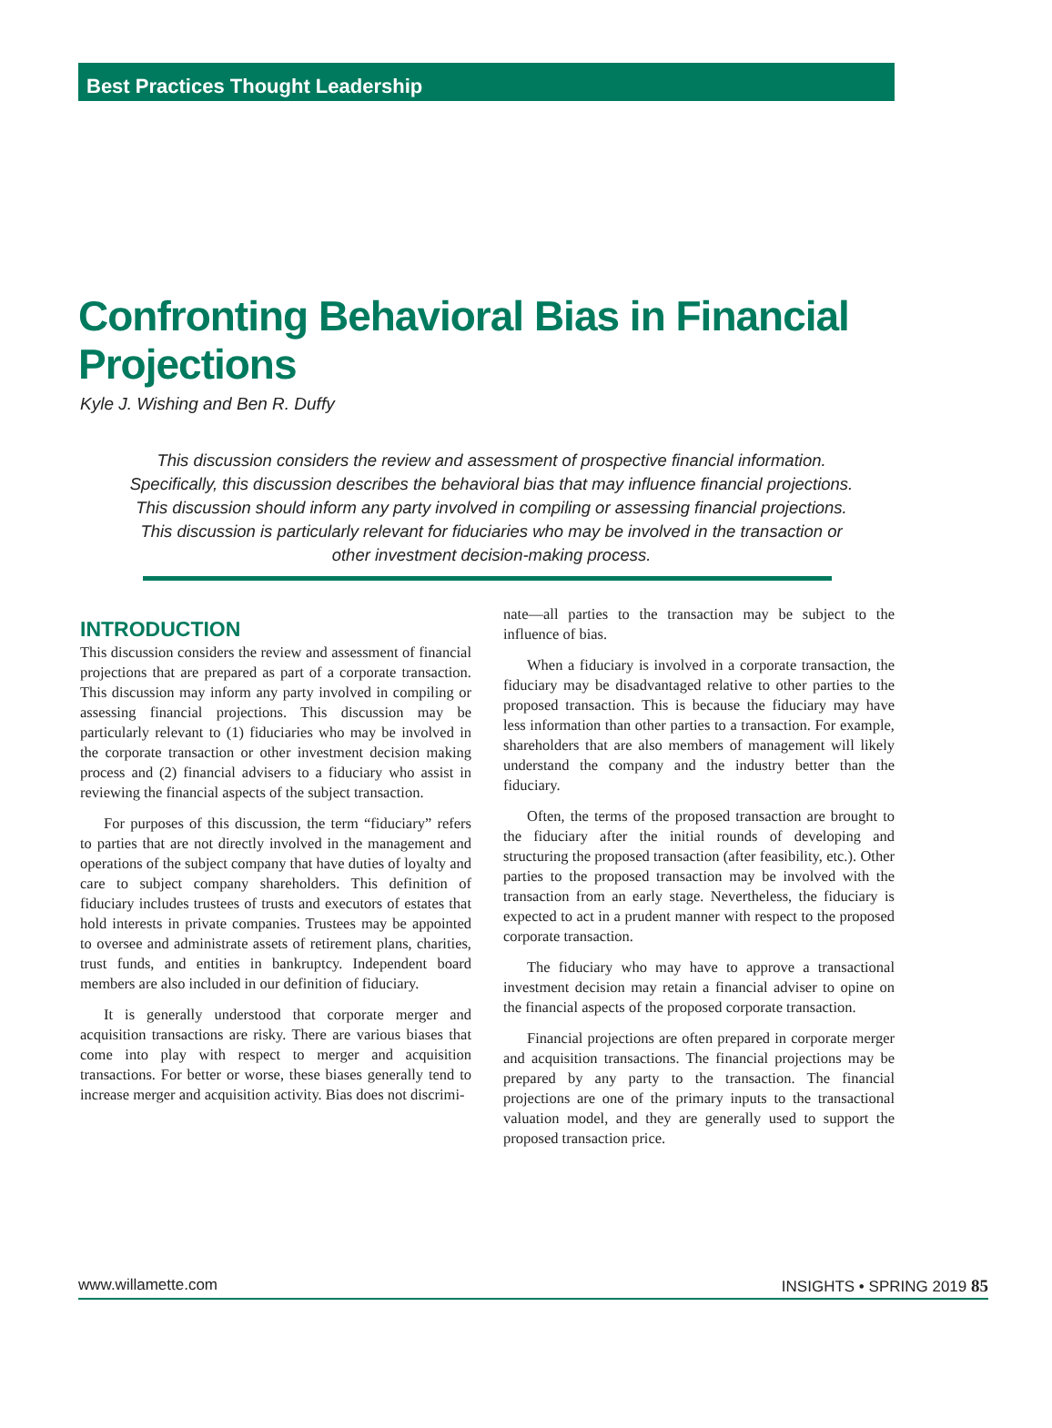Best Practices Thought Leadership
Confronting Behavioral Bias in Financial Projections
Kyle J. Wishing and Ben R. Duffy
This discussion considers the review and assessment of prospective financial information. Specifically, this discussion describes the behavioral bias that may influence financial projections. This discussion should inform any party involved in compiling or assessing financial projections. This discussion is particularly relevant for fiduciaries who may be involved in the transaction or other investment decision-making process.
INTRODUCTION
This discussion considers the review and assessment of financial projections that are prepared as part of a corporate transaction. This discussion may inform any party involved in compiling or assessing financial projections. This discussion may be particularly relevant to (1) fiduciaries who may be involved in the corporate transaction or other investment decision making process and (2) financial advisers to a fiduciary who assist in reviewing the financial aspects of the subject transaction.
For purposes of this discussion, the term “fiduciary” refers to parties that are not directly involved in the management and operations of the subject company that have duties of loyalty and care to subject company shareholders. This definition of fiduciary includes trustees of trusts and executors of estates that hold interests in private companies. Trustees may be appointed to oversee and administrate assets of retirement plans, charities, trust funds, and entities in bankruptcy. Independent board members are also included in our definition of fiduciary.
It is generally understood that corporate merger and acquisition transactions are risky. There are various biases that come into play with respect to merger and acquisition transactions. For better or worse, these biases generally tend to increase merger and acquisition activity. Bias does not discrimi-
nate—all parties to the transaction may be subject to the influence of bias.
When a fiduciary is involved in a corporate transaction, the fiduciary may be disadvantaged relative to other parties to the proposed transaction. This is because the fiduciary may have less information than other parties to a transaction. For example, shareholders that are also members of management will likely understand the company and the industry better than the fiduciary.
Often, the terms of the proposed transaction are brought to the fiduciary after the initial rounds of developing and structuring the proposed transaction (after feasibility, etc.). Other parties to the proposed transaction may be involved with the transaction from an early stage. Nevertheless, the fiduciary is expected to act in a prudent manner with respect to the proposed corporate transaction.
The fiduciary who may have to approve a transactional investment decision may retain a financial adviser to opine on the financial aspects of the proposed corporate transaction.
Financial projections are often prepared in corporate merger and acquisition transactions. The financial projections may be prepared by any party to the transaction. The financial projections are one of the primary inputs to the transactional valuation model, and they are generally used to support the proposed transaction price.
www.willamette.com INSIGHTS • SPRING 2019 85